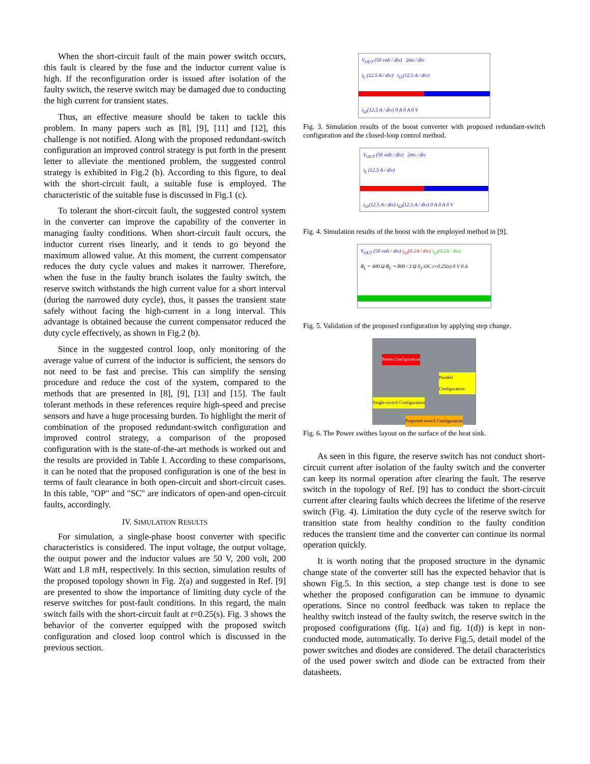When the short-circuit fault of the main power switch occurs, this fault is cleared by the fuse and the inductor current value is high. If the reconfiguration order is issued after isolation of the faulty switch, the reserve switch may be damaged due to conducting the high current for transient states.
Thus, an effective measure should be taken to tackle this problem. In many papers such as [8], [9], [11] and [12], this challenge is not notified. Along with the proposed redundant-switch configuration an improved control strategy is put forth in the present letter to alleviate the mentioned problem, the suggested control strategy is exhibited in Fig.2 (b). According to this figure, to deal with the short-circuit fault, a suitable fuse is employed. The characteristic of the suitable fuse is discussed in Fig.1 (c).
To tolerant the short-circuit fault, the suggested control system in the converter can improve the capability of the converter in managing faulty conditions. When short-circuit fault occurs, the inductor current rises linearly, and it tends to go beyond the maximum allowed value. At this moment, the current compensator reduces the duty cycle values and makes it narrower. Therefore, when the fuse in the faulty branch isolates the faulty switch, the reserve switch withstands the high current value for a short interval (during the narrowed duty cycle), thus, it passes the transient state safely without facing the high-current in a long interval. This advantage is obtained because the current compensator reduced the duty cycle effectively, as shown in Fig.2 (b).
Since in the suggested control loop, only monitoring of the average value of current of the inductor is sufficient, the sensors do not need to be fast and precise. This can simplify the sensing procedure and reduce the cost of the system, compared to the methods that are presented in [8], [9], [13] and [15]. The fault tolerant methods in these references require high-speed and precise sensors and have a huge processing burden. To highlight the merit of combination of the proposed redundant-switch configuration and improved control strategy, a comparison of the proposed configuration with is the state-of-the-art methods is worked out and the results are provided in Table I. According to these comparisons, it can be noted that the proposed configuration is one of the best in terms of fault clearance in both open-circuit and short-circuit cases. In this table, "OP" and "SC" are indicators of open-and open-circuit faults, accordingly.
IV. SIMULATION RESULTS
For simulation, a single-phase boost converter with specific characteristics is considered. The input voltage, the output voltage, the output power and the inductor values are 50 V, 200 volt, 200 Watt and 1.8 mH, respectively. In this section, simulation results of the proposed topology shown in Fig. 2(a) and suggested in Ref. [9] are presented to show the importance of limiting duty cycle of the reserve switches for post-fault conditions. In this regard, the main switch fails with the short-circuit fault at t=0.25(s). Fig. 3 shows the behavior of the converter equipped with the proposed switch configuration and closed loop control which is discussed in the previous section.
V<sub>OUT</sub> (50 volt / div) 2ms / div
i<sub>L</sub> (12.5 A / div) i<sub>S1</sub>(12.5 A / div)
i<sub>S2</sub>(12.5 A / div) 0 A 0 A 0 V
Fig. 3. Simulation results of the boost converter with proposed redundant-switch configuration and the closed-loop control method.
V<sub>OUT</sub> (50 volt / div) 2ms / div
i<sub>L</sub> (12.5 A / div)
i<sub>S1</sub>(12.5 A / div) i<sub>S2</sub>(12.5 A / div) 0 A 0 A 0 V
Fig. 4. Simulation results of the boost with the employed method in [9].
V<sub>OUT</sub> (50 volt / div) i<sub>S1</sub>(0.2A / div) i<sub>S2</sub>(0.2A / div)
R<sub>L</sub> = 400 Ω R<sub>L</sub> = 800 / 3 Ω S<sub>1</sub>:OC t=0.25(s) 0 V 0 A
Fig. 5. Validation of the proposed configuration by applying step change.
Series Configuration
Parallel Configuration
Single-switch Configuration
Proposed-switch Configuration
Fig. 6. The Power swithes layout on the surface of the heat sink.
As seen in this figure, the reserve switch has not conduct short-circuit current after isolation of the faulty switch and the converter can keep its normal operation after clearing the fault. The reserve switch in the topology of Ref. [9] has to conduct the short-circuit current after clearing faults which decrees the lifetime of the reserve switch (Fig. 4). Limitation the duty cycle of the reserve switch for transition state from healthy condition to the faulty condition reduces the transient time and the converter can continue its normal operation quickly.
It is worth noting that the proposed structure in the dynamic change state of the converter still has the expected behavior that is shown Fig.5. In this section, a step change test is done to see whether the proposed configuration can be immune to dynamic operations. Since no control feedback was taken to replace the healthy switch instead of the faulty switch, the reserve switch in the proposed configurations (fig. 1(a) and fig. 1(d)) is kept in non-conducted mode, automatically. To derive Fig.5, detail model of the power switches and diodes are considered. The detail characteristics of the used power switch and diode can be extracted from their datasheets.